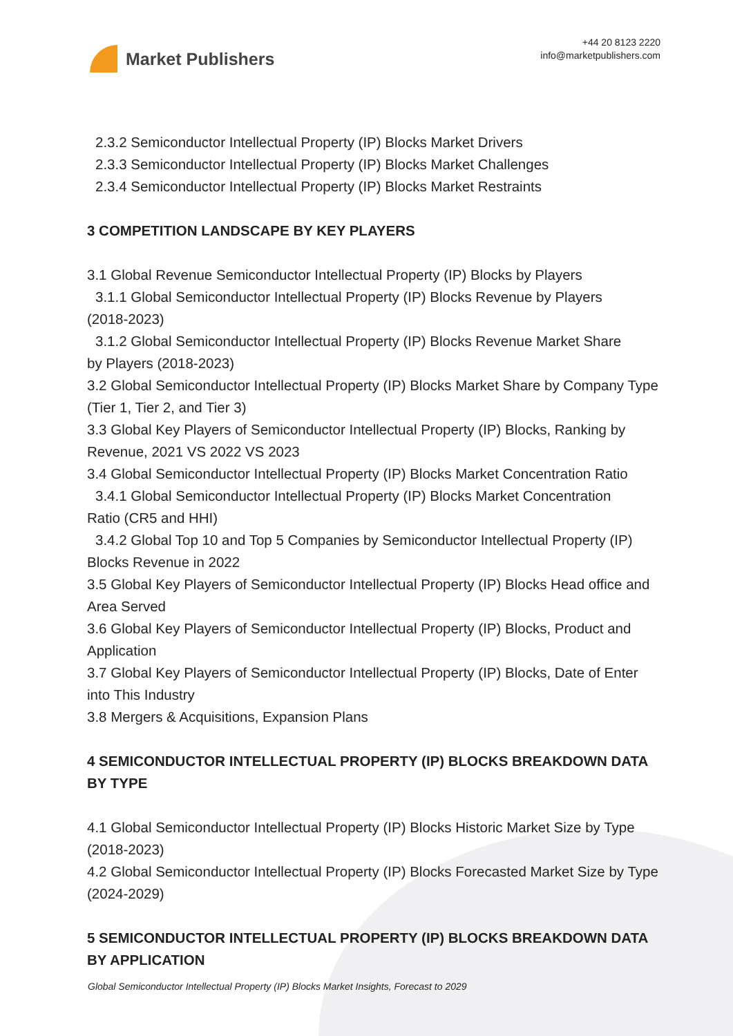Market Publishers
+44 20 8123 2220
info@marketpublishers.com
2.3.2 Semiconductor Intellectual Property (IP) Blocks Market Drivers
2.3.3 Semiconductor Intellectual Property (IP) Blocks Market Challenges
2.3.4 Semiconductor Intellectual Property (IP) Blocks Market Restraints
3 COMPETITION LANDSCAPE BY KEY PLAYERS
3.1 Global Revenue Semiconductor Intellectual Property (IP) Blocks by Players
3.1.1 Global Semiconductor Intellectual Property (IP) Blocks Revenue by Players
(2018-2023)
3.1.2 Global Semiconductor Intellectual Property (IP) Blocks Revenue Market Share
by Players (2018-2023)
3.2 Global Semiconductor Intellectual Property (IP) Blocks Market Share by Company Type (Tier 1, Tier 2, and Tier 3)
3.3 Global Key Players of Semiconductor Intellectual Property (IP) Blocks, Ranking by Revenue, 2021 VS 2022 VS 2023
3.4 Global Semiconductor Intellectual Property (IP) Blocks Market Concentration Ratio
3.4.1 Global Semiconductor Intellectual Property (IP) Blocks Market Concentration
Ratio (CR5 and HHI)
3.4.2 Global Top 10 and Top 5 Companies by Semiconductor Intellectual Property (IP)
Blocks Revenue in 2022
3.5 Global Key Players of Semiconductor Intellectual Property (IP) Blocks Head office and Area Served
3.6 Global Key Players of Semiconductor Intellectual Property (IP) Blocks, Product and Application
3.7 Global Key Players of Semiconductor Intellectual Property (IP) Blocks, Date of Enter into This Industry
3.8 Mergers & Acquisitions, Expansion Plans
4 SEMICONDUCTOR INTELLECTUAL PROPERTY (IP) BLOCKS BREAKDOWN DATA BY TYPE
4.1 Global Semiconductor Intellectual Property (IP) Blocks Historic Market Size by Type (2018-2023)
4.2 Global Semiconductor Intellectual Property (IP) Blocks Forecasted Market Size by Type (2024-2029)
5 SEMICONDUCTOR INTELLECTUAL PROPERTY (IP) BLOCKS BREAKDOWN DATA BY APPLICATION
Global Semiconductor Intellectual Property (IP) Blocks Market Insights, Forecast to 2029